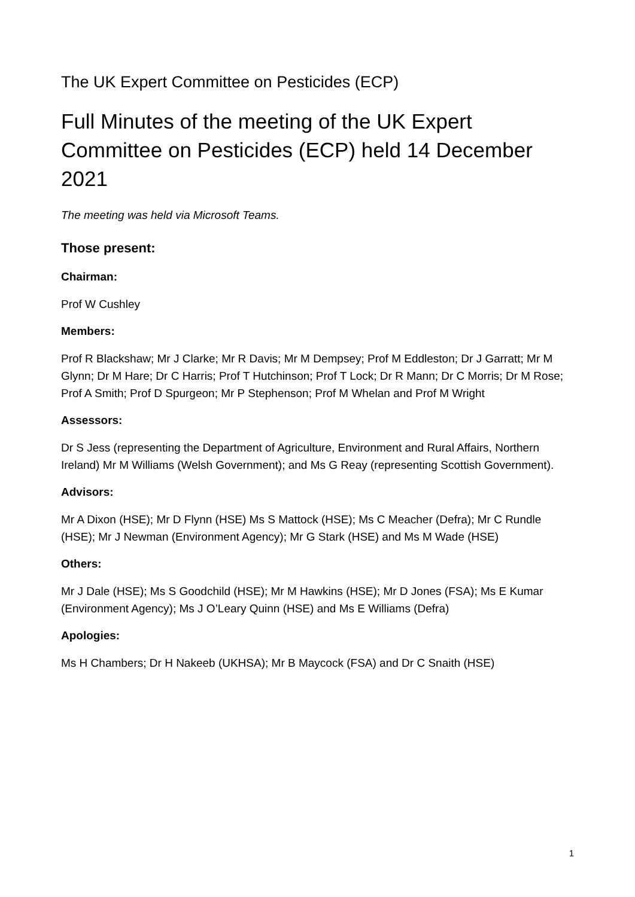The UK Expert Committee on Pesticides (ECP)
Full Minutes of the meeting of the UK Expert Committee on Pesticides (ECP) held 14 December 2021
The meeting was held via Microsoft Teams.
Those present:
Chairman:
Prof W Cushley
Members:
Prof R Blackshaw; Mr J Clarke; Mr R Davis; Mr M Dempsey; Prof M Eddleston; Dr J Garratt; Mr M Glynn; Dr M Hare; Dr C Harris; Prof T Hutchinson; Prof T Lock; Dr R Mann; Dr C Morris; Dr M Rose; Prof A Smith; Prof D Spurgeon; Mr P Stephenson; Prof M Whelan and Prof M Wright
Assessors:
Dr S Jess (representing the Department of Agriculture, Environment and Rural Affairs, Northern Ireland) Mr M Williams (Welsh Government); and Ms G Reay (representing Scottish Government).
Advisors:
Mr A Dixon (HSE); Mr D Flynn (HSE) Ms S Mattock (HSE); Ms C Meacher (Defra); Mr C Rundle (HSE); Mr J Newman (Environment Agency); Mr G Stark (HSE) and Ms M Wade (HSE)
Others:
Mr J Dale (HSE); Ms S Goodchild (HSE); Mr M Hawkins (HSE); Mr D Jones (FSA); Ms E Kumar (Environment Agency); Ms J O’Leary Quinn (HSE) and Ms E Williams (Defra)
Apologies:
Ms H Chambers; Dr H Nakeeb (UKHSA); Mr B Maycock (FSA) and Dr C Snaith (HSE)
1